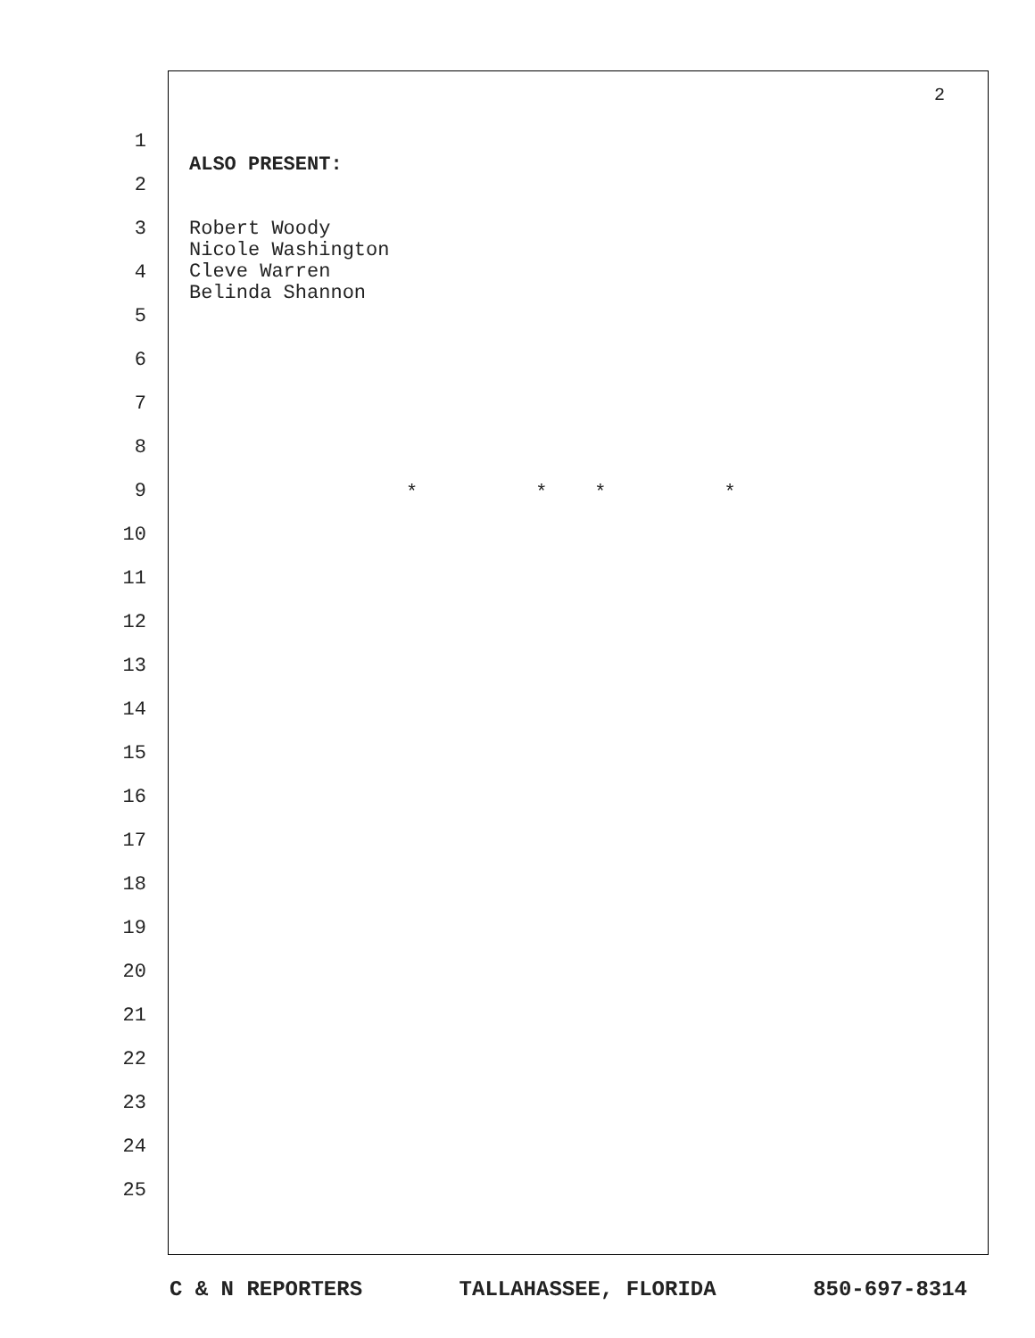2
1
2
3
4
5
6
7
8
9
10
11
12
13
14
15
16
17
18
19
20
21
22
23
24
25
ALSO PRESENT:
Robert Woody
Nicole Washington
Cleve Warren
Belinda Shannon
* * * *
C & N REPORTERS TALLAHASSEE, FLORIDA 850-697-8314